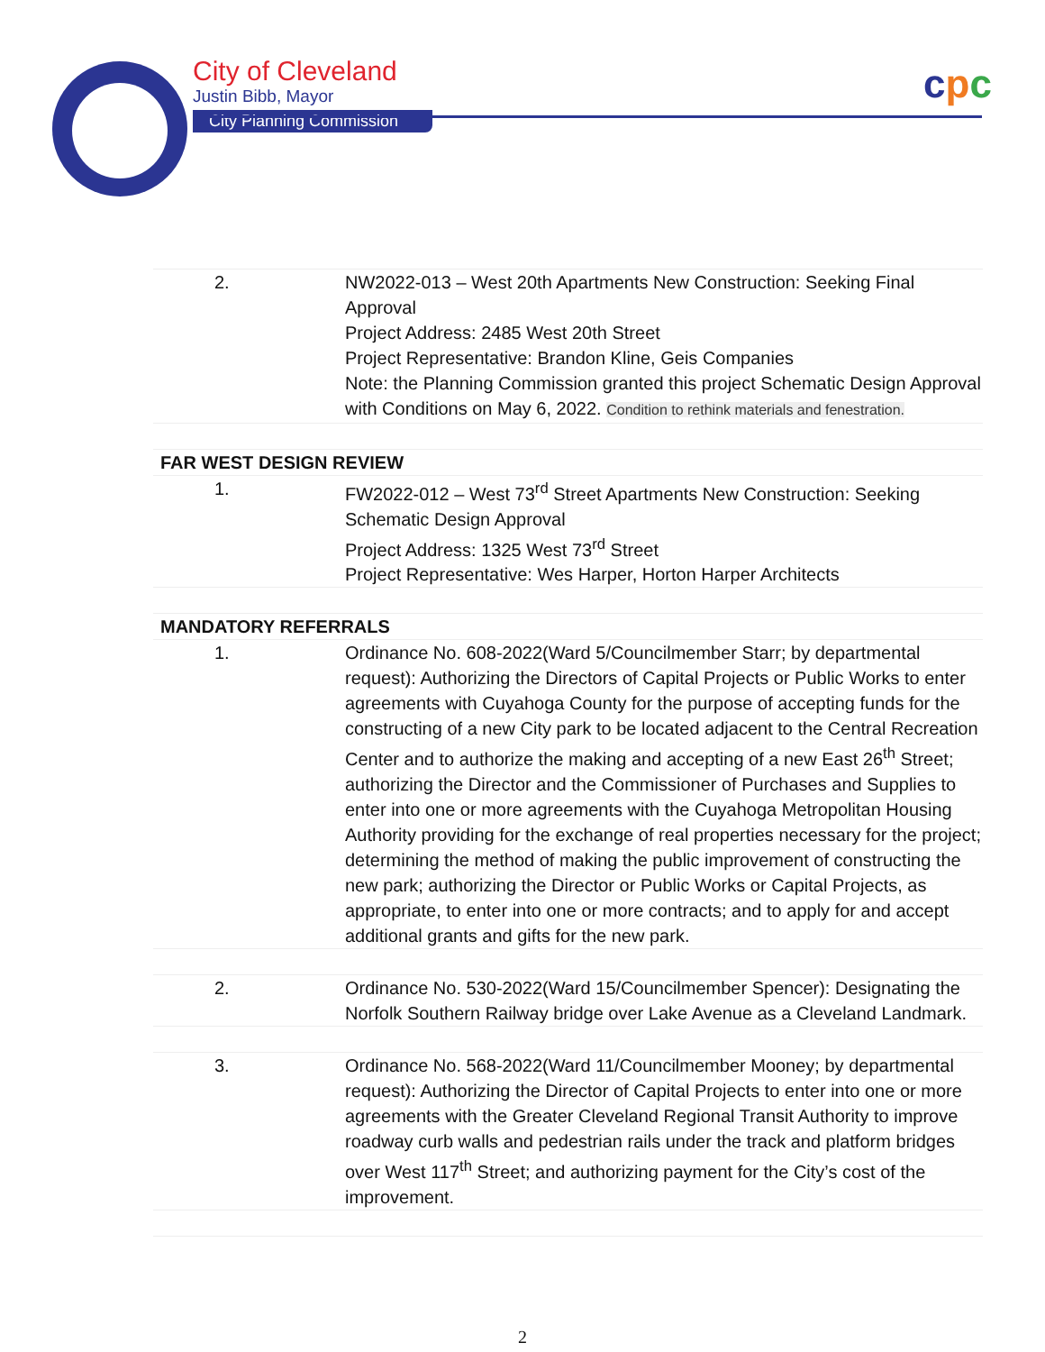City of Cleveland
Justin Bibb, Mayor
City Planning Commission
cpc
| 2. | NW2022-013 – West 20th Apartments New Construction: Seeking Final Approval Project Address: 2485 West 20th Street Project Representative: Brandon Kline, Geis Companies Note: the Planning Commission granted this project Schematic Design Approval with Conditions on May 6, 2022. Condition to rethink materials and fenestration. |
| FAR WEST DESIGN REVIEW | |
| 1. | FW2022-012 – West 73<sup>rd</sup> Street Apartments New Construction: Seeking Schematic Design Approval Project Address: 1325 West 73<sup>rd</sup> Street Project Representative: Wes Harper, Horton Harper Architects |
| MANDATORY REFERRALS | |
| 1. | Ordinance No. 608-2022(Ward 5/Councilmember Starr; by departmental request): Authorizing the Directors of Capital Projects or Public Works to enter agreements with Cuyahoga County for the purpose of accepting funds for the constructing of a new City park to be located adjacent to the Central Recreation Center and to authorize the making and accepting of a new East 26<sup>th</sup> Street; authorizing the Director and the Commissioner of Purchases and Supplies to enter into one or more agreements with the Cuyahoga Metropolitan Housing Authority providing for the exchange of real properties necessary for the project; determining the method of making the public improvement of constructing the new park; authorizing the Director or Public Works or Capital Projects, as appropriate, to enter into one or more contracts; and to apply for and accept additional grants and gifts for the new park. |
| 2. | Ordinance No. 530-2022(Ward 15/Councilmember Spencer): Designating the Norfolk Southern Railway bridge over Lake Avenue as a Cleveland Landmark. |
| 3. | Ordinance No. 568-2022(Ward 11/Councilmember Mooney; by departmental request): Authorizing the Director of Capital Projects to enter into one or more agreements with the Greater Cleveland Regional Transit Authority to improve roadway curb walls and pedestrian rails under the track and platform bridges over West 117<sup>th</sup> Street; and authorizing payment for the City’s cost of the improvement. |
2